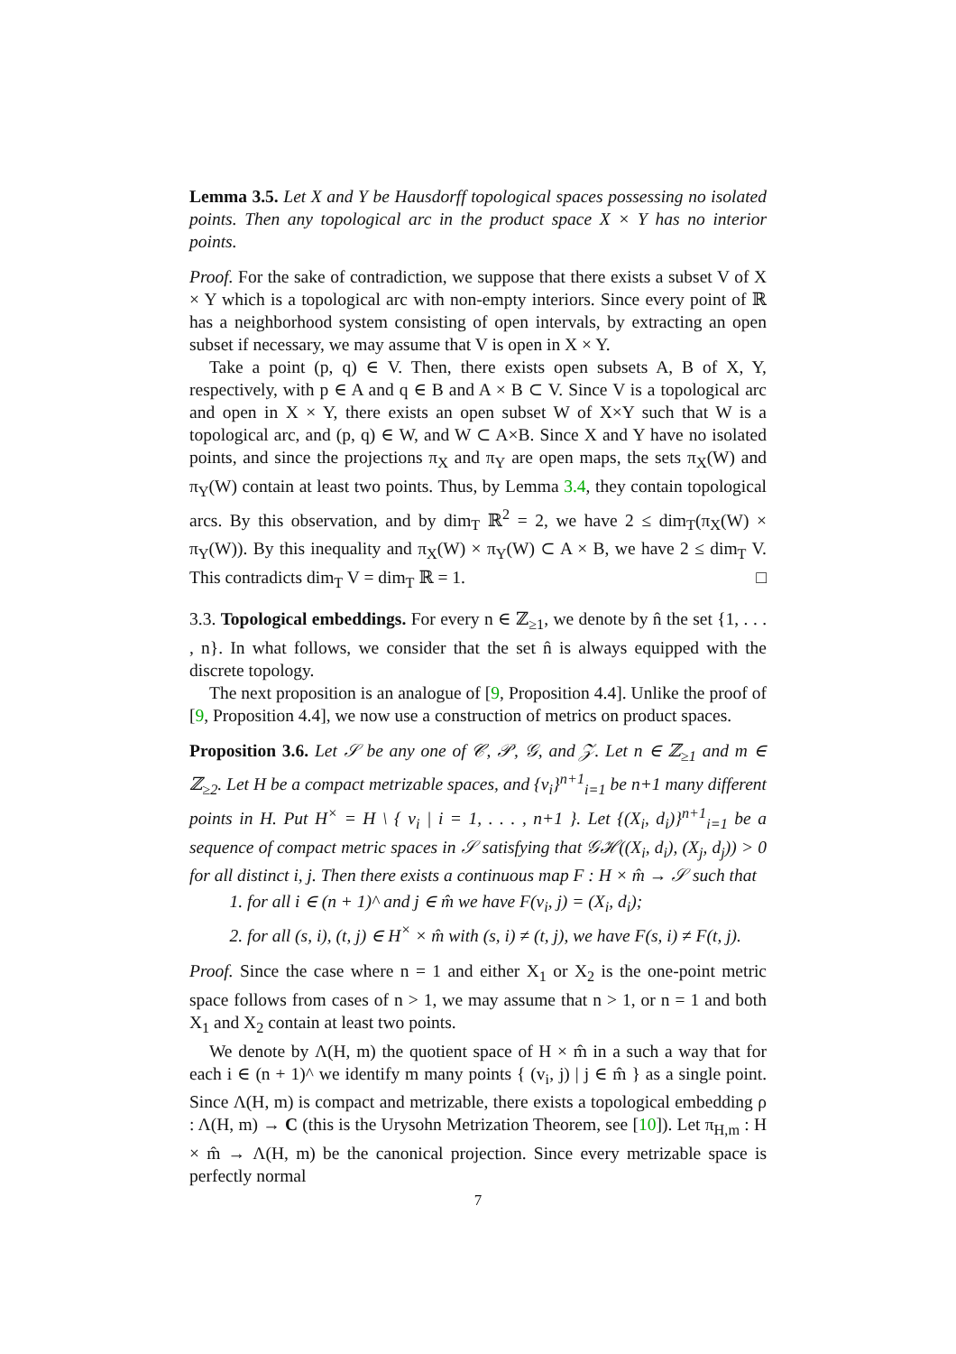Lemma 3.5. Let X and Y be Hausdorff topological spaces possessing no isolated points. Then any topological arc in the product space X × Y has no interior points.
Proof. For the sake of contradiction, we suppose that there exists a subset V of X × Y which is a topological arc with non-empty interiors. Since every point of ℝ has a neighborhood system consisting of open intervals, by extracting an open subset if necessary, we may assume that V is open in X × Y.
Take a point (p, q) ∈ V. Then, there exists open subsets A, B of X, Y, respectively, with p ∈ A and q ∈ B and A × B ⊂ V. Since V is a topological arc and open in X × Y, there exists an open subset W of X×Y such that W is a topological arc, and (p, q) ∈ W, and W ⊂ A×B. Since X and Y have no isolated points, and since the projections π<sub>X</sub> and π<sub>Y</sub> are open maps, the sets π<sub>X</sub>(W) and π<sub>Y</sub>(W) contain at least two points. Thus, by Lemma 3.4, they contain topological arcs. By this observation, and by dim<sub>T</sub> ℝ<sup>2</sup> = 2, we have 2 ≤ dim<sub>T</sub>(π<sub>X</sub>(W) × π<sub>Y</sub>(W)). By this inequality and π<sub>X</sub>(W) × π<sub>Y</sub>(W) ⊂ A × B, we have 2 ≤ dim<sub>T</sub> V. This contradicts dim<sub>T</sub> V = dim<sub>T</sub> ℝ = 1. □
3.3. Topological embeddings. For every n ∈ ℤ<sub>≥1</sub>, we denote by n̂ the set {1, . . . , n}. In what follows, we consider that the set n̂ is always equipped with the discrete topology.
The next proposition is an analogue of [9, Proposition 4.4]. Unlike the proof of [9, Proposition 4.4], we now use a construction of metrics on product spaces.
Proposition 3.6. Let 𝒮 be any one of 𝒞, 𝒫, 𝒢, and 𝒵. Let n ∈ ℤ<sub>≥1</sub> and m ∈ ℤ<sub>≥2</sub>. Let H be a compact metrizable spaces, and {v<sub>i</sub>}<sup>n+1</sup><sub>i=1</sub> be n+1 many different points in H. Put H<sup>×</sup> = H \ { v<sub>i</sub> | i = 1, . . . , n+1 }. Let {(X<sub>i</sub>, d<sub>i</sub>)}<sup>n+1</sup><sub>i=1</sub> be a sequence of compact metric spaces in 𝒮 satisfying that 𝒢ℋ((X<sub>i</sub>, d<sub>i</sub>), (X<sub>j</sub>, d<sub>j</sub>)) > 0 for all distinct i, j. Then there exists a continuous map F : H × m̂ → 𝒮 such that
1. for all i ∈ (n + 1)^ and j ∈ m̂ we have F(v<sub>i</sub>, j) = (X<sub>i</sub>, d<sub>i</sub>);
2. for all (s, i), (t, j) ∈ H<sup>×</sup> × m̂ with (s, i) ≠ (t, j), we have F(s, i) ≠ F(t, j).
Proof. Since the case where n = 1 and either X<sub>1</sub> or X<sub>2</sub> is the one-point metric space follows from cases of n > 1, we may assume that n > 1, or n = 1 and both X<sub>1</sub> and X<sub>2</sub> contain at least two points.
We denote by Λ(H, m) the quotient space of H × m̂ in a such a way that for each i ∈ (n + 1)^ we identify m many points { (v<sub>i</sub>, j) | j ∈ m̂ } as a single point. Since Λ(H, m) is compact and metrizable, there exists a topological embedding ρ : Λ(H, m) → C (this is the Urysohn Metrization Theorem, see [10]). Let π<sub>H,m</sub> : H × m̂ → Λ(H, m) be the canonical projection. Since every metrizable space is perfectly normal
7